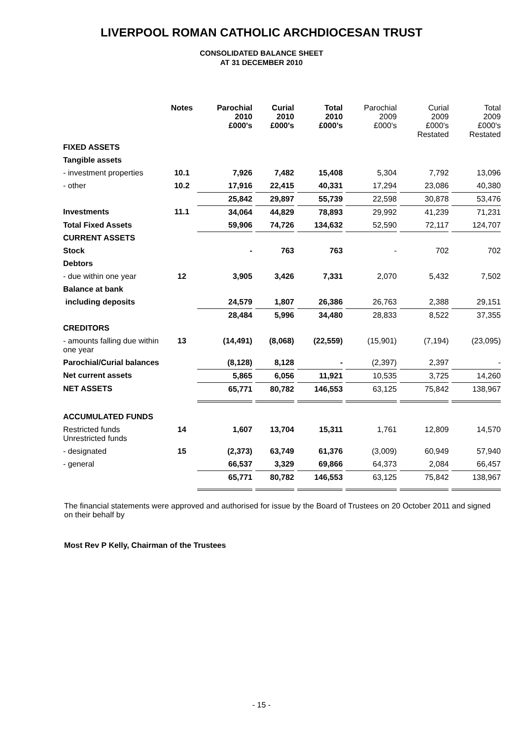LIVERPOOL ROMAN CATHOLIC ARCHDIOCESAN TRUST
CONSOLIDATED BALANCE SHEET
AT 31 DECEMBER 2010
| | Notes | Parochial 2010 £000's | Curial 2010 £000's | Total 2010 £000’s | Parochial 2009 £000's | Curial 2009 £000's Restated | Total 2009 £000's Restated |
| --- | --- | --- | --- | --- | --- | --- | --- |
| FIXED ASSETS | | | | | | | |
| Tangible assets | | | | | | | |
| - investment properties | 10.1 | 7,926 | 7,482 | 15,408 | 5,304 | 7,792 | 13,096 |
| - other | 10.2 | 17,916 | 22,415 | 40,331 | 17,294 | 23,086 | 40,380 |
| | | 25,842 | 29,897 | 55,739 | 22,598 | 30,878 | 53,476 |
| Investments | 11.1 | 34,064 | 44,829 | 78,893 | 29,992 | 41,239 | 71,231 |
| Total Fixed Assets | | 59,906 | 74,726 | 134,632 | 52,590 | 72,117 | 124,707 |
| CURRENT ASSETS | | | | | | | |
| Stock | | - | 763 | 763 | - | 702 | 702 |
| Debtors | | | | | | | |
| - due within one year | 12 | 3,905 | 3,426 | 7,331 | 2,070 | 5,432 | 7,502 |
| Balance at bank | | | | | | | |
| including deposits | | 24,579 | 1,807 | 26,386 | 26,763 | 2,388 | 29,151 |
| | | 28,484 | 5,996 | 34,480 | 28,833 | 8,522 | 37,355 |
| CREDITORS | | | | | | | |
| - amounts falling due within one year | 13 | (14,491) | (8,068) | (22,559) | (15,901) | (7,194) | (23,095) |
| Parochial/Curial balances | | (8,128) | 8,128 | - | (2,397) | 2,397 | - |
| Net current assets | | 5,865 | 6,056 | 11,921 | 10,535 | 3,725 | 14,260 |
| NET ASSETS | | 65,771 | 80,782 | 146,553 | 63,125 | 75,842 | 138,967 |
| ACCUMULATED FUNDS | | | | | | | |
| Restricted funds Unrestricted funds | 14 | 1,607 | 13,704 | 15,311 | 1,761 | 12,809 | 14,570 |
| - designated | 15 | (2,373) | 63,749 | 61,376 | (3,009) | 60,949 | 57,940 |
| - general | | 66,537 | 3,329 | 69,866 | 64,373 | 2,084 | 66,457 |
| | | 65,771 | 80,782 | 146,553 | 63,125 | 75,842 | 138,967 |
The financial statements were approved and authorised for issue by the Board of Trustees on 20 October 2011 and signed on their behalf by
Most Rev P Kelly, Chairman of the Trustees
- 15 -